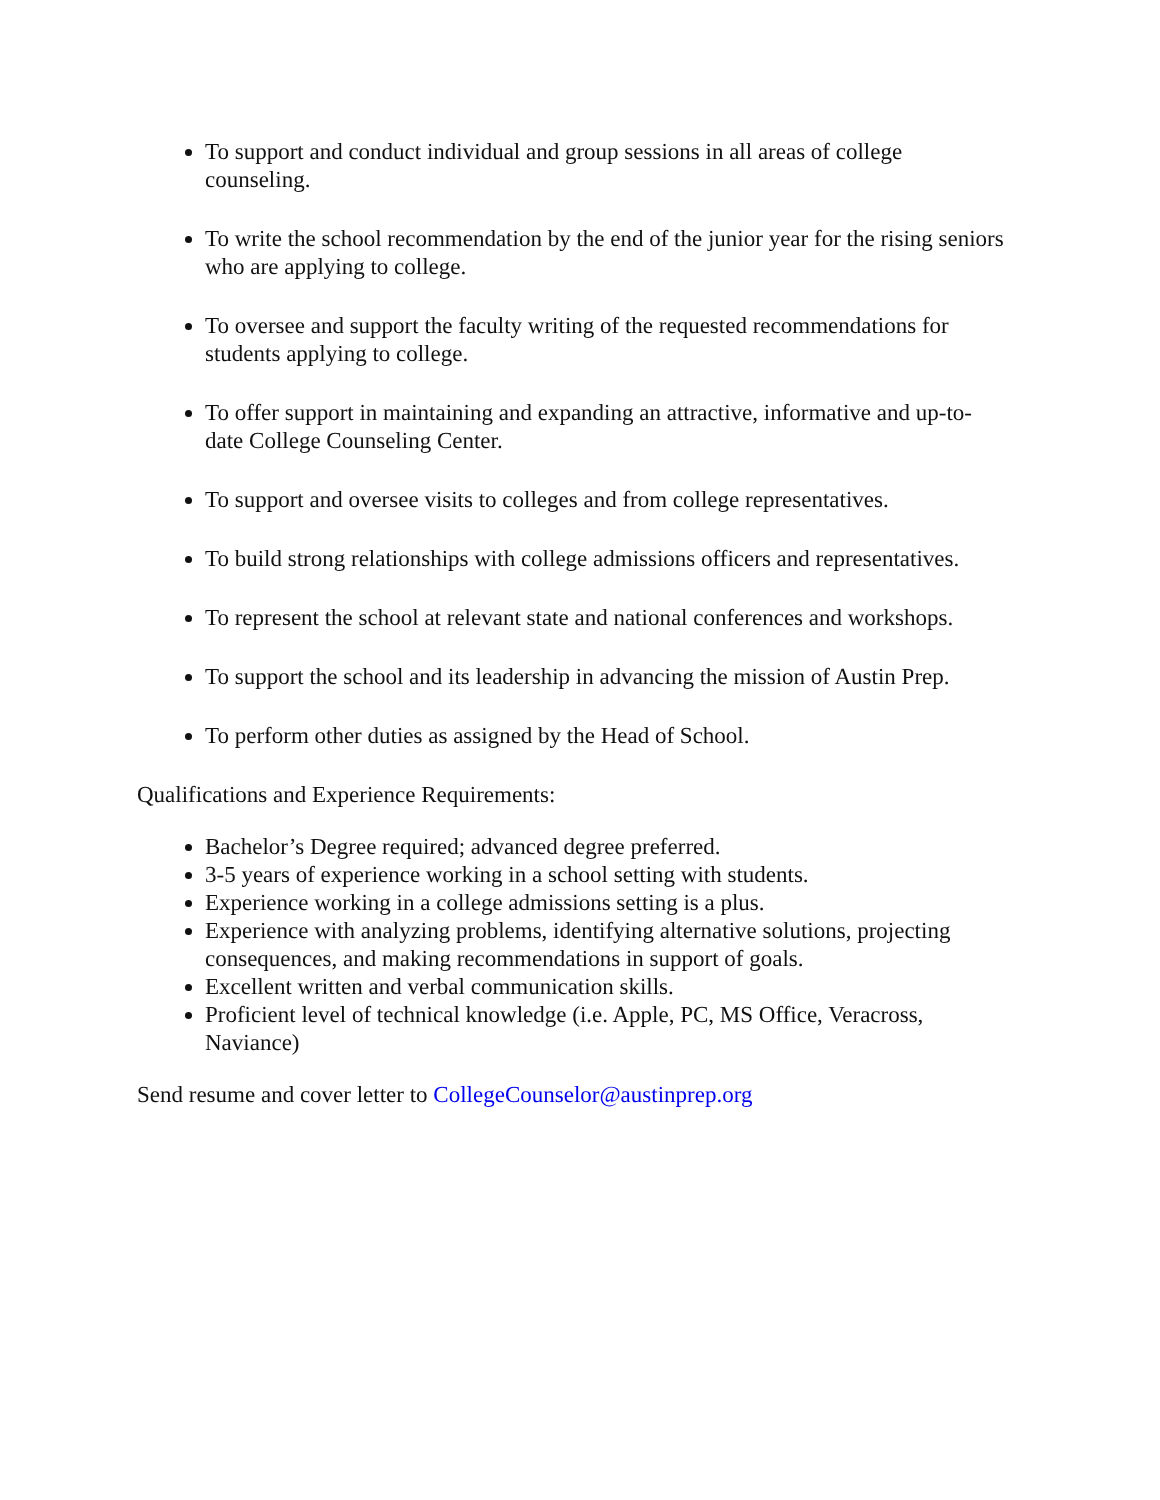To support and conduct individual and group sessions in all areas of college counseling.
To write the school recommendation by the end of the junior year for the rising seniors who are applying to college.
To oversee and support the faculty writing of the requested recommendations for students applying to college.
To offer support in maintaining and expanding an attractive, informative and up-to-date College Counseling Center.
To support and oversee visits to colleges and from college representatives.
To build strong relationships with college admissions officers and representatives.
To represent the school at relevant state and national conferences and workshops.
To support the school and its leadership in advancing the mission of Austin Prep.
To perform other duties as assigned by the Head of School.
Qualifications and Experience Requirements:
Bachelor’s Degree required; advanced degree preferred.
3-5 years of experience working in a school setting with students.
Experience working in a college admissions setting is a plus.
Experience with analyzing problems, identifying alternative solutions, projecting consequences, and making recommendations in support of goals.
Excellent written and verbal communication skills.
Proficient level of technical knowledge (i.e. Apple, PC, MS Office, Veracross, Naviance)
Send resume and cover letter to CollegeCounselor@austinprep.org